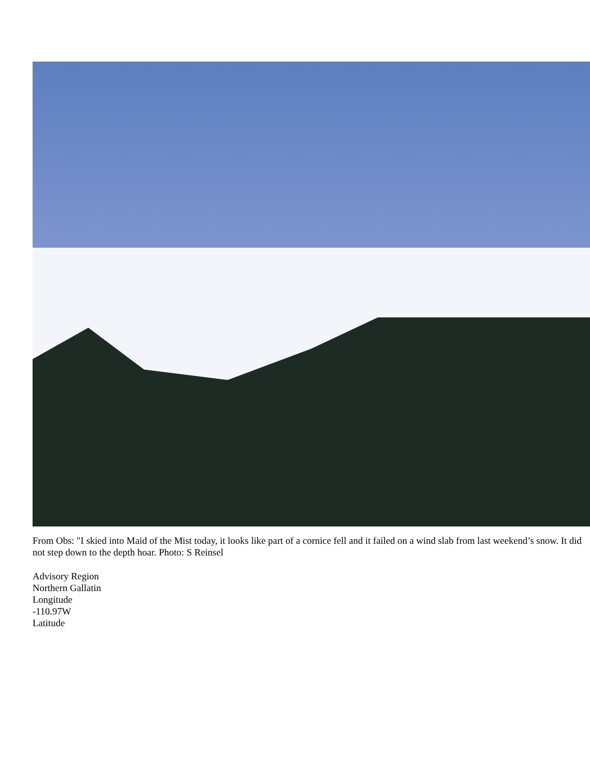From Obs: "I skied into Maid of the Mist today, it looks like part of a cornice fell and it failed on a wind slab from last weekend’s snow. It did not step down to the depth hoar. Photo: S Reinsel
Advisory Region
Northern Gallatin
Longitude
-110.97W
Latitude